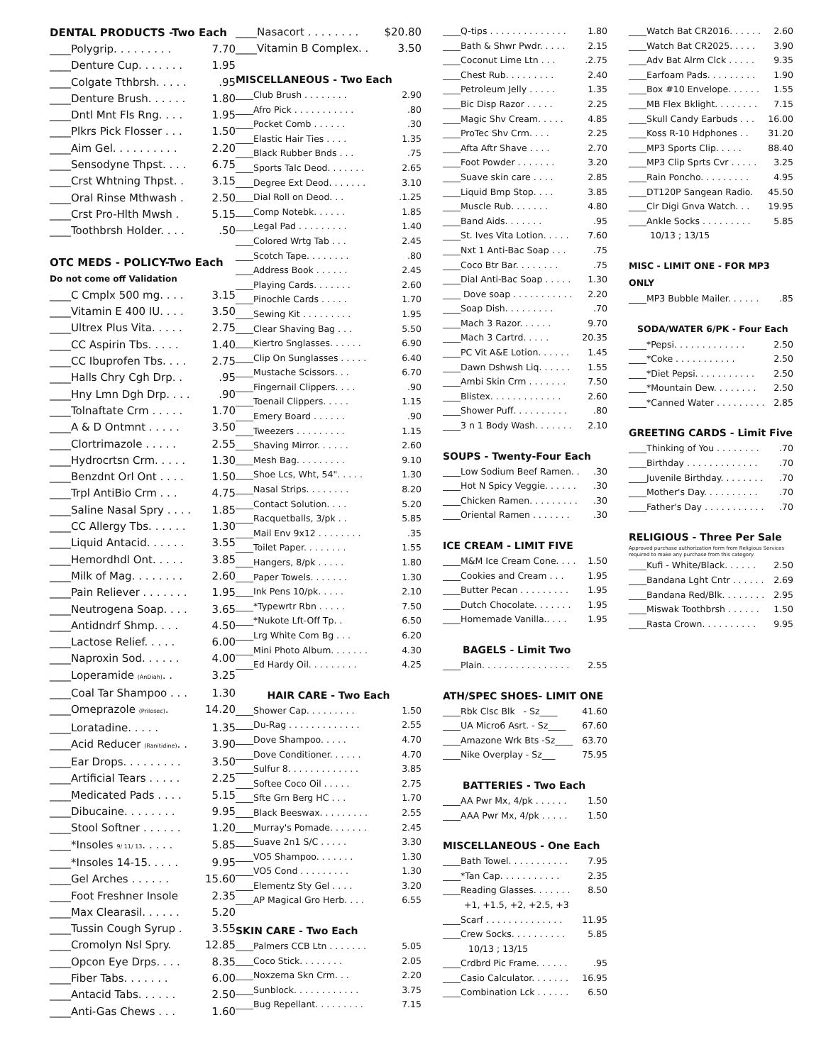DENTAL PRODUCTS -Two Each
____Polygrip. . . . . . . . . 7.70
____Denture Cup. . . . . . . 1.95
____Colgate Tthbrsh. . . . ..95
____Denture Brush. . . . . . 1.80
____Dntl Mnt Fls Rng. . . . 1.95
____Plkrs Pick Flosser . . . 1.50
____Aim Gel. . . . . . . . . . 2.20
____Sensodyne Thpst. . . . 6.75
____Crst Whtning Thpst. . 3.15
____Oral Rinse Mthwash . 2.50
____Crst Pro-Hlth Mwsh . 5.15
____Toothbrsh Holder. . . ..50
OTC MEDS - POLICY-Two Each
Do not come off Validation
____C Cmplx 500 mg. . . . 3.15
____Vitamin E 400 IU. . . . 3.50
____Ultrex Plus Vita. . . . . 2.75
____CC Aspirin Tbs. . . . . 1.40
____CC Ibuprofen Tbs. . . . 2.75
____Halls Chry Cgh Drp. ..95
____Hny Lmn Dgh Drp. . . ..90
____Tolnaftate Crm . . . . . 1.70
____A & D Ontmnt . . . . . 3.50
____Clortrimazole . . . . . 2.55
____Hydrocrtsn Crm. . . . . 1.30
____Benzdnt Orl Ont . . . . 1.50
____Trpl AntiBio Crm . . . 4.75
____Saline Nasal Spry . . . . 1.85
____CC Allergy Tbs. . . . . . 1.30
____Liquid Antacid. . . . . . 3.55
____Hemordhdl Ont. . . . . 3.85
____Milk of Mag. . . . . . . . 2.60
____Pain Reliever . . . . . . . 1.95
____Neutrogena Soap. . . . 3.65
____Antidndrf Shmp. . . . 4.50
____Lactose Relief. . . . . 6.00
____Naproxin Sod. . . . . . 4.00
____Loperamide (AnDiah). . 3.25
____Coal Tar Shampoo . . . 1.30
____Omeprazole (Prilosec). 14.20
____Loratadine. . . . . 1.35
____Acid Reducer (Ranitidine). . 3.90
____Ear Drops. . . . . . . . . 3.50
____Artificial Tears . . . . . 2.25
____Medicated Pads . . . . 5.15
____Dibucaine. . . . . . . . 9.95
____Stool Softner . . . . . . 1.20
____*Insoles 9/ 11/ 13. . . . . 5.85
____*Insoles 14-15. . . . . 9.95
____Gel Arches . . . . . . 15.60
____Foot Freshner Insole 2.35
____Max Clearasil. . . . . . 5.20
____Tussin Cough Syrup . 3.55
____Cromolyn Nsl Spry. 12.85
____Opcon Eye Drps. . . . 8.35
____Fiber Tabs. . . . . . . 6.00
____Antacid Tabs. . . . . . 2.50
____Anti-Gas Chews . . . 1.60
____Nasacort . . . . . . . . $20.80
____Vitamin B Complex. . 3.50
MISCELLANEOUS - Two Each
____Club Brush . . . . . . . . 2.90
____Afro Pick . . . . . . . . . . ..80
____Pocket Comb . . . . . ..30
____Elastic Hair Ties . . . . 1.35
____Black Rubber Bnds . . ..75
____Sports Talc Deod. . . . . . . 2.65
____Degree Ext Deod. . . . . . . 3.10
____Dial Roll on Deod. . ..1.25
____Comp Notebk. . . . . . 1.85
____Legal Pad . . . . . . . . . 1.40
____Colored Wrtg Tab . . . 2.45
____Scotch Tape. . . . . . . ..80
____Address Book . . . . . . 2.45
____Playing Cards. . . . . . . 2.60
____Pinochle Cards . . . . . 1.70
____Sewing Kit . . . . . . . . . 1.95
____Clear Shaving Bag . . . 5.50
____Kiertro Snglasses. . . . . . 6.90
____Clip On Sunglasses . . . . . 6.40
____Mustache Scissors. . . 6.70
____Fingernail Clippers. . . ..90
____Toenail Clippers. . . . . 1.15
____Emery Board . . . . . ..90
____Tweezers . . . . . . . . . 1.15
____Shaving Mirror. . . . . . 2.60
____Mesh Bag. . . . . . . . . 9.10
____Shoe Lcs, Wht, 54". . . . . 1.30
____Nasal Strips. . . . . . . . 8.20
____Contact Solution. . . . 5.20
____Racquetballs, 3/pk . . 5.85
____Mail Env 9x12 . . . . . . . ..35
____Toilet Paper. . . . . . . . 1.55
____Hangers, 8/pk . . . . . 1.80
____Paper Towels. . . . . . . 1.30
____Ink Pens 10/pk. . . . . 2.10
____*Typewrtr Rbn . . . . . 7.50
____*Nukote Lft-Off Tp. . 6.50
____Lrg White Com Bg . . . 6.20
____Mini Photo Album. . . . . . . 4.30
____Ed Hardy Oil. . . . . . . . . 4.25
HAIR CARE - Two Each
____Shower Cap. . . . . . . . . 1.50
____Du-Rag . . . . . . . . . . . . . 2.55
____Dove Shampoo. . . . . 4.70
____Dove Conditioner. . . . . . 4.70
____Sulfur 8. . . . . . . . . . . . . 3.85
____Softee Coco Oil . . . . . 2.75
____Sfte Grn Berg HC . . . 1.70
____Black Beeswax. . . . . . . . . 2.55
____Murray's Pomade. . . . . . . 2.45
____Suave 2n1 S/C . . . . . 3.30
____VO5 Shampoo. . . . . . . 1.30
____VO5 Cond . . . . . . . . . 1.30
____Elementz Sty Gel . . . . 3.20
____AP Magical Gro Herb. . . . 6.55
SKIN CARE - Two Each
____Palmers CCB Ltn . . . . . . . 5.05
____Coco Stick. . . . . . . . 2.05
____Noxzema Skn Crm. . . 2.20
____Sunblock. . . . . . . . . . . . 3.75
____Bug Repellant. . . . . . . . . 7.15
____Q-tips . . . . . . . . . . . . . . 1.80
____Bath & Shwr Pwdr. . . . . 2.15
____Coconut Lime Ltn . . ..2.75
____Chest Rub. . . . . . . . . 2.40
____Petroleum Jelly . . . . . 1.35
____Bic Disp Razor . . . . . 2.25
____Magic Shv Cream. . . . . 4.85
____ProTec Shv Crm. . . . 2.25
____Afta Aftr Shave . . . . 2.70
____Foot Powder . . . . . . . 3.20
____Suave skin care . . . . 2.85
____Liquid Bmp Stop. . . . 3.85
____Muscle Rub. . . . . . . 4.80
____Band Aids. . . . . . ..95
____St. Ives Vita Lotion. . . . . 7.60
____Nxt 1 Anti-Bac Soap . . ..75
____Coco Btr Bar. . . . . . . ..75
____Dial Anti-Bac Soap . . . . . 1.30
____ Dove soap . . . . . . . . . . . 2.20
____Soap Dish. . . . . . . . ..70
____Mach 3 Razor. . . . . . 9.70
____Mach 3 Cartrd. . . . . 20.35
____PC Vit A&E Lotion. . . . . . 1.45
____Dawn Dshwsh Liq. . . . . . 1.55
____Ambi Skin Crm . . . . . . . 7.50
____Blistex. . . . . . . . . . . . . 2.60
____Shower Puff. . . . . . . . . ..80
____3 n 1 Body Wash. . . . . . . 2.10
SOUPS - Twenty-Four Each
____Low Sodium Beef Ramen. ..30
____Hot N Spicy Veggie. . . . . ..30
____Chicken Ramen. . . . . . . . ..30
____Oriental Ramen . . . . . . ..30
ICE CREAM - LIMIT FIVE
____M&M Ice Cream Cone. . . . 1.50
____Cookies and Cream . . . 1.95
____Butter Pecan . . . . . . . . . 1.95
____Dutch Chocolate. . . . . . . 1.95
____Homemade Vanilla.. . . . 1.95
BAGELS - Limit Two
____Plain. . . . . . . . . . . . . . . . 2.55
ATH/SPEC SHOES- LIMIT ONE
____Rbk Clsc Blk - Sz____ 41.60
____UA Micro6 Asrt. - Sz____ 67.60
____Amazone Wrk Bts -Sz____ 63.70
____Nike Overplay - Sz___ 75.95
BATTERIES - Two Each
____AA Pwr Mx, 4/pk . . . . . . 1.50
____AAA Pwr Mx, 4/pk . . . . . 1.50
MISCELLANEOUS - One Each
____Bath Towel. . . . . . . . . . . 7.95
____*Tan Cap. . . . . . . . . . . 2.35
____Reading Glasses. . . . . . . 8.50
+1, +1.5, +2, +2.5, +3
____Scarf . . . . . . . . . . . . . . 11.95
____Crew Socks. . . . . . . . . . 5.85
10/13 ; 13/15
____Crdbrd Pic Frame. . . . . ..95
____Casio Calculator. . . . . . . 16.95
____Combination Lck . . . . . . 6.50
____Watch Bat CR2016. . . . . . 2.60
____Watch Bat CR2025. . . . . 3.90
____Adv Bat Alrm Clck . . . . . 9.35
____Earfoam Pads. . . . . . . . . 1.90
____Box #10 Envelope. . . . . . 1.55
____MB Flex Bklight. . . . . . . . 7.15
____Skull Candy Earbuds . . . 16.00
____Koss R-10 Hdphones . . 31.20
____MP3 Sports Clip. . . . . 88.40
____MP3 Clip Sprts Cvr . . . . . 3.25
____Rain Poncho. . . . . . . . . 4.95
____DT120P Sangean Radio. 45.50
____Clr Digi Gnva Watch. . . 19.95
____Ankle Socks . . . . . . . . . 5.85
10/13 ; 13/15
MISC - LIMIT ONE - FOR MP3 ONLY
____MP3 Bubble Mailer. . . . . ..85
SODA/WATER 6/PK - Four Each
____*Pepsi. . . . . . . . . . . . . 2.50
____*Coke . . . . . . . . . . . 2.50
____*Diet Pepsi. . . . . . . . . . . 2.50
____*Mountain Dew. . . . . . . . 2.50
____*Canned Water . . . . . . . . . 2.85
GREETING CARDS - Limit Five
____Thinking of You . . . . . . . ..70
____Birthday . . . . . . . . . . . . ..70
____Juvenile Birthday. . . . . . . ..70
____Mother's Day. . . . . . . . . ..70
____Father's Day . . . . . . . . . . ..70
RELIGIOUS - Three Per Sale
Approved purchase authorization form from Religious Services required to make any purchase from this category.
____Kufi - White/Black. . . . . . 2.50
____Bandana Lght Cntr . . . . . . 2.69
____Bandana Red/Blk. . . . . . . . 2.95
____Miswak Toothbrsh . . . . . . 1.50
____Rasta Crown. . . . . . . . . . 9.95